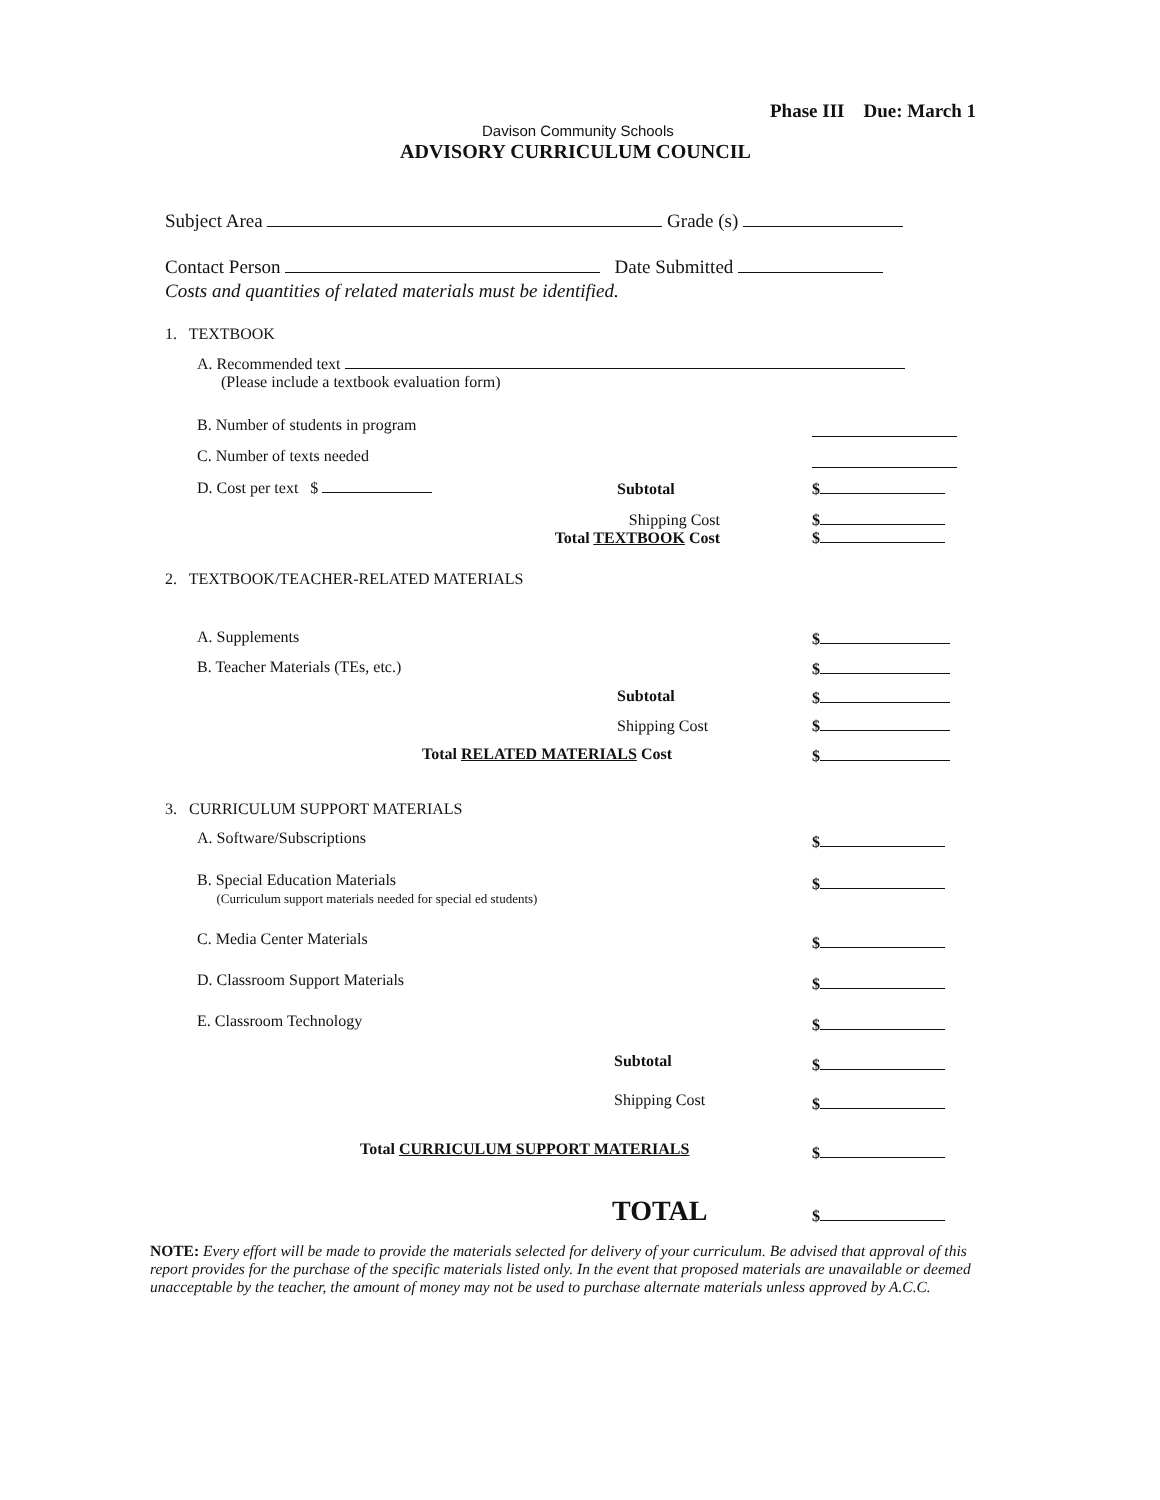Phase III Due: March 1
Davison Community Schools
ADVISORY CURRICULUM COUNCIL
Subject Area Grade (s)
Contact Person Date Submitted
Costs and quantities of related materials must be identified.
1. TEXTBOOK
A. Recommended text
(Please include a textbook evaluation form)
B. Number of students in program
C. Number of texts needed
D. Cost per text $ Subtotal $
Shipping Cost
Total TEXTBOOK Cost
$
$
2. TEXTBOOK/TEACHER-RELATED MATERIALS
A. Supplements $
B. Teacher Materials (TEs, etc.)
$
Subtotal $
Shipping Cost $
Total RELATED MATERIALS Cost $
3. CURRICULUM SUPPORT MATERIALS
A. Software/Subscriptions $
B. Special Education Materials
(Curriculum support materials needed for special ed students)
$
C. Media Center Materials $
D. Classroom Support Materials $
E. Classroom Technology $
Subtotal $
Shipping Cost $
Total CURRICULUM SUPPORT MATERIALS
$
TOTAL $
NOTE: Every effort will be made to provide the materials selected for delivery of your curriculum. Be advised that approval of this report provides for the purchase of the specific materials listed only. In the event that proposed materials are unavailable or deemed unacceptable by the teacher, the amount of money may not be used to purchase alternate materials unless approved by A.C.C.